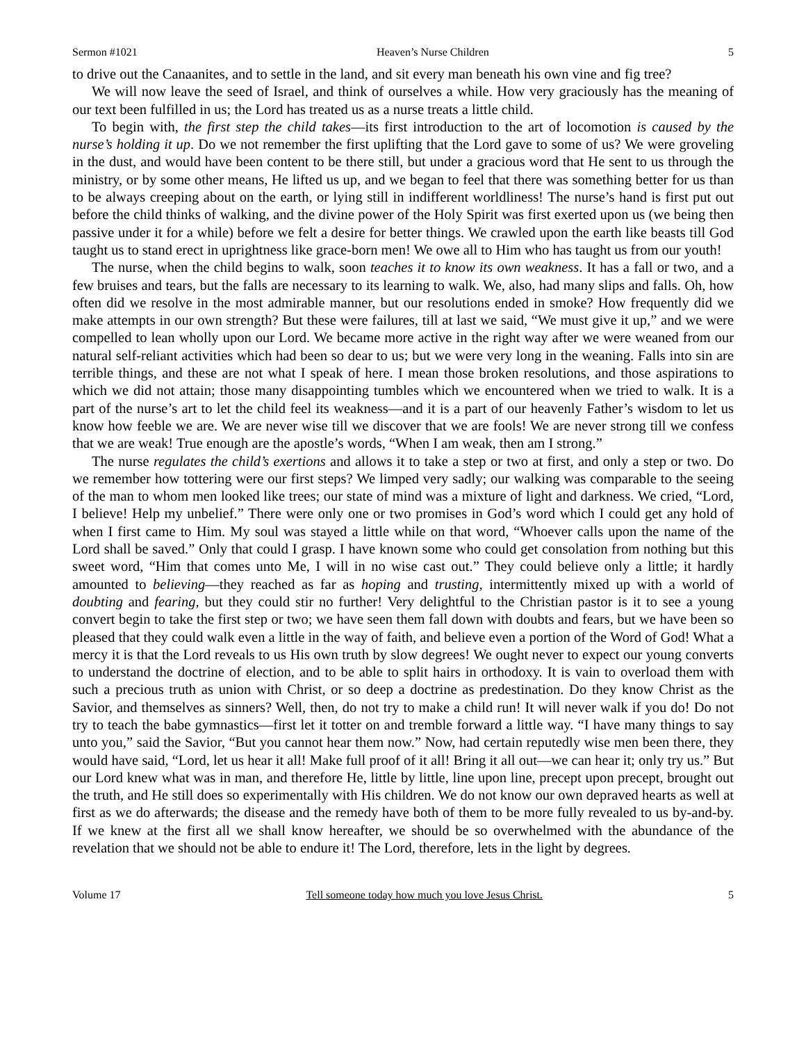Sermon #1021 Heaven’s Nurse Children 5
to drive out the Canaanites, and to settle in the land, and sit every man beneath his own vine and fig tree?
We will now leave the seed of Israel, and think of ourselves a while. How very graciously has the meaning of our text been fulfilled in us; the Lord has treated us as a nurse treats a little child.
To begin with, the first step the child takes—its first introduction to the art of locomotion is caused by the nurse’s holding it up. Do we not remember the first uplifting that the Lord gave to some of us? We were groveling in the dust, and would have been content to be there still, but under a gracious word that He sent to us through the ministry, or by some other means, He lifted us up, and we began to feel that there was something better for us than to be always creeping about on the earth, or lying still in indifferent worldliness! The nurse’s hand is first put out before the child thinks of walking, and the divine power of the Holy Spirit was first exerted upon us (we being then passive under it for a while) before we felt a desire for better things. We crawled upon the earth like beasts till God taught us to stand erect in uprightness like grace-born men! We owe all to Him who has taught us from our youth!
The nurse, when the child begins to walk, soon teaches it to know its own weakness. It has a fall or two, and a few bruises and tears, but the falls are necessary to its learning to walk. We, also, had many slips and falls. Oh, how often did we resolve in the most admirable manner, but our resolutions ended in smoke? How frequently did we make attempts in our own strength? But these were failures, till at last we said, “We must give it up,” and we were compelled to lean wholly upon our Lord. We became more active in the right way after we were weaned from our natural self-reliant activities which had been so dear to us; but we were very long in the weaning. Falls into sin are terrible things, and these are not what I speak of here. I mean those broken resolutions, and those aspirations to which we did not attain; those many disappointing tumbles which we encountered when we tried to walk. It is a part of the nurse’s art to let the child feel its weakness—and it is a part of our heavenly Father’s wisdom to let us know how feeble we are. We are never wise till we discover that we are fools! We are never strong till we confess that we are weak! True enough are the apostle’s words, “When I am weak, then am I strong.”
The nurse regulates the child’s exertions and allows it to take a step or two at first, and only a step or two. Do we remember how tottering were our first steps? We limped very sadly; our walking was comparable to the seeing of the man to whom men looked like trees; our state of mind was a mixture of light and darkness. We cried, “Lord, I believe! Help my unbelief.” There were only one or two promises in God’s word which I could get any hold of when I first came to Him. My soul was stayed a little while on that word, “Whoever calls upon the name of the Lord shall be saved.” Only that could I grasp. I have known some who could get consolation from nothing but this sweet word, “Him that comes unto Me, I will in no wise cast out.” They could believe only a little; it hardly amounted to believing—they reached as far as hoping and trusting, intermittently mixed up with a world of doubting and fearing, but they could stir no further! Very delightful to the Christian pastor is it to see a young convert begin to take the first step or two; we have seen them fall down with doubts and fears, but we have been so pleased that they could walk even a little in the way of faith, and believe even a portion of the Word of God! What a mercy it is that the Lord reveals to us His own truth by slow degrees! We ought never to expect our young converts to understand the doctrine of election, and to be able to split hairs in orthodoxy. It is vain to overload them with such a precious truth as union with Christ, or so deep a doctrine as predestination. Do they know Christ as the Savior, and themselves as sinners? Well, then, do not try to make a child run! It will never walk if you do! Do not try to teach the babe gymnastics—first let it totter on and tremble forward a little way. “I have many things to say unto you,” said the Savior, “But you cannot hear them now.” Now, had certain reputedly wise men been there, they would have said, “Lord, let us hear it all! Make full proof of it all! Bring it all out—we can hear it; only try us.” But our Lord knew what was in man, and therefore He, little by little, line upon line, precept upon precept, brought out the truth, and He still does so experimentally with His children. We do not know our own depraved hearts as well at first as we do afterwards; the disease and the remedy have both of them to be more fully revealed to us by-and-by. If we knew at the first all we shall know hereafter, we should be so overwhelmed with the abundance of the revelation that we should not be able to endure it! The Lord, therefore, lets in the light by degrees.
Volume 17 Tell someone today how much you love Jesus Christ. 5